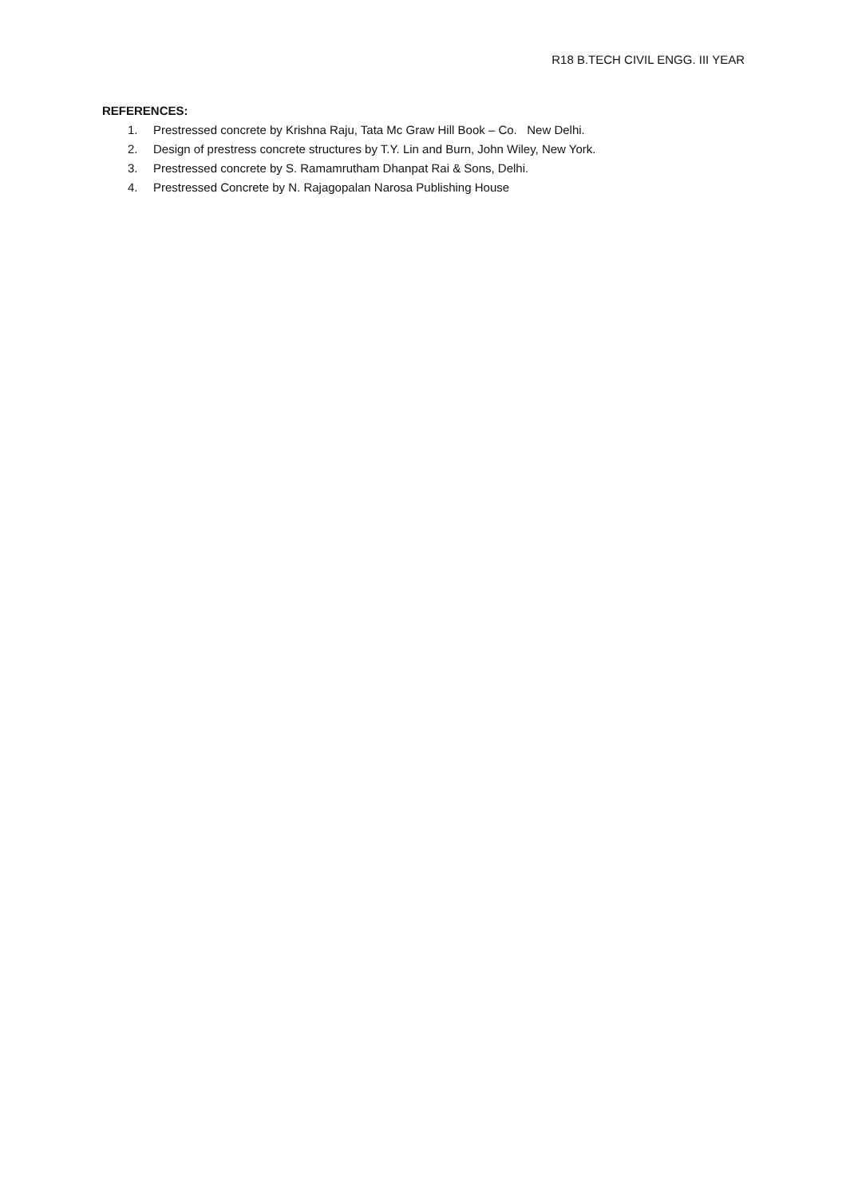R18 B.TECH CIVIL ENGG. III YEAR
REFERENCES:
1. Prestressed concrete by Krishna Raju, Tata Mc Graw Hill Book – Co. New Delhi.
2. Design of prestress concrete structures by T.Y. Lin and Burn, John Wiley, New York.
3. Prestressed concrete by S. Ramamrutham Dhanpat Rai & Sons, Delhi.
4. Prestressed Concrete by N. Rajagopalan Narosa Publishing House